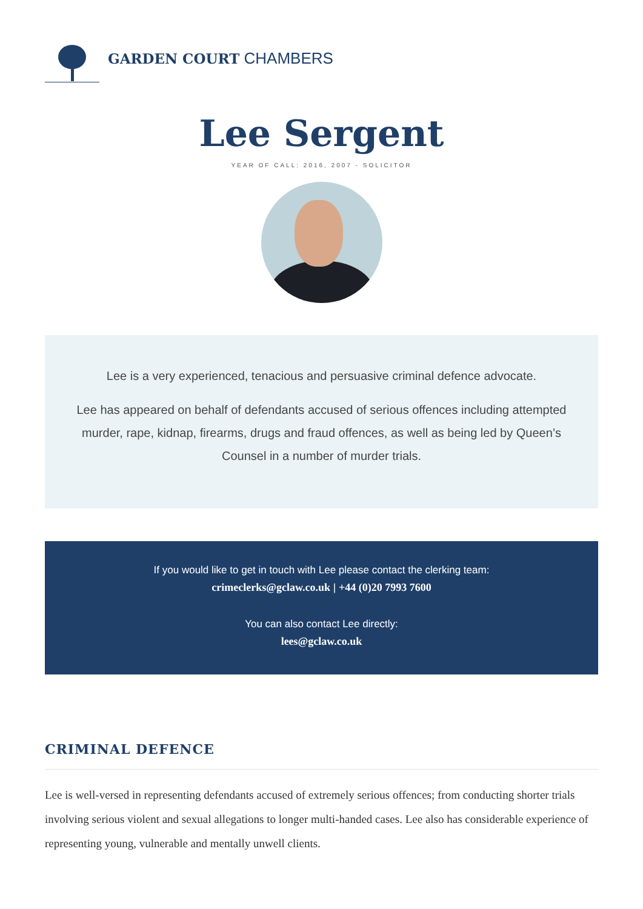GARDEN COURT CHAMBERS
Lee Sergent
YEAR OF CALL: 2016, 2007 - SOLICITOR
Lee is a very experienced, tenacious and persuasive criminal defence advocate.
Lee has appeared on behalf of defendants accused of serious offences including attempted murder, rape, kidnap, firearms, drugs and fraud offences, as well as being led by Queen’s Counsel in a number of murder trials.
If you would like to get in touch with Lee please contact the clerking team:
crimeclerks@gclaw.co.uk | +44 (0)20 7993 7600
You can also contact Lee directly:
lees@gclaw.co.uk
CRIMINAL DEFENCE
Lee is well-versed in representing defendants accused of extremely serious offences; from conducting shorter trials involving serious violent and sexual allegations to longer multi-handed cases. Lee also has considerable experience of representing young, vulnerable and mentally unwell clients.